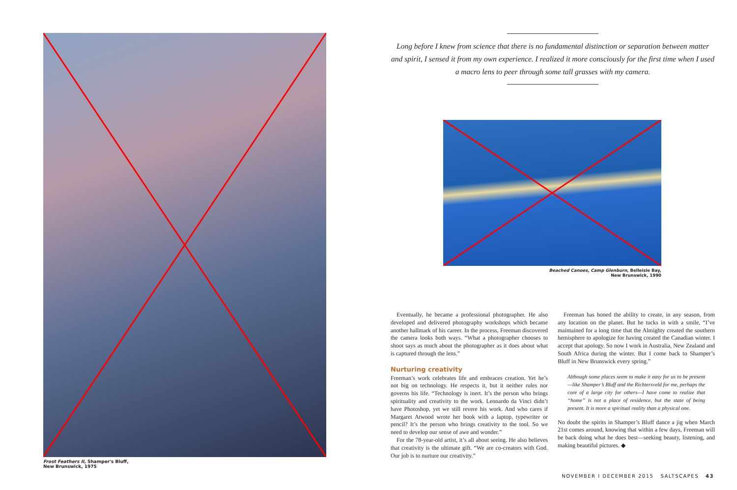Frost Feathers II, Shamper's Bluff,
New Brunswick, 1975
Long before I knew from science that there is no fundamental distinction or separation between matter and spirit, I sensed it from my own experience. I realized it more consciously for the first time when I used a macro lens to peer through some tall grasses with my camera.
Beached Canoes, Camp Glenburn, Belleisle Bay,
New Brunswick, 1990
Eventually, he became a professional photographer. He also developed and delivered photography workshops which became another hallmark of his career. In the process, Freeman discovered the camera looks both ways. “What a photographer chooses to shoot says as much about the photographer as it does about what is captured through the lens.”
Nurturing creativity
Freeman’s work celebrates life and embraces creation. Yet he’s not big on technology. He respects it, but it neither rules nor governs his life. “Technology is inert. It’s the person who brings spirituality and creativity to the work. Leonardo da Vinci didn’t have Photoshop, yet we still revere his work. And who cares if Margaret Atwood wrote her book with a laptop, typewriter or pencil? It’s the person who brings creativity to the tool. So we need to develop our sense of awe and wonder.”
For the 78-year-old artist, it’s all about seeing. He also believes that creativity is the ultimate gift. “We are co-creators with God. Our job is to nurture our creativity.”
Freeman has honed the ability to create, in any season, from any location on the planet. But he tucks in with a smile, “I’ve maintained for a long time that the Almighty created the southern hemisphere to apologize for having created the Canadian winter. I accept that apology. So now I work in Australia, New Zealand and South Africa during the winter. But I come back to Shamper’s Bluff in New Brunswick every spring.”
Although some places seem to make it easy for us to be present—like Shamper’s Bluff and the Richtersveld for me, perhaps the core of a large city for others—I have come to realize that “home” is not a place of residence, but the state of being present. It is more a spiritual reality than a physical one.
No doubt the spirits in Shamper’s Bluff dance a jig when March 21st comes around, knowing that within a few days, Freeman will be back doing what he does best—seeking beauty, listening, and making beautiful pictures. ◆
NOVEMBER I DECEMBER 2015 SALTSCAPES 43